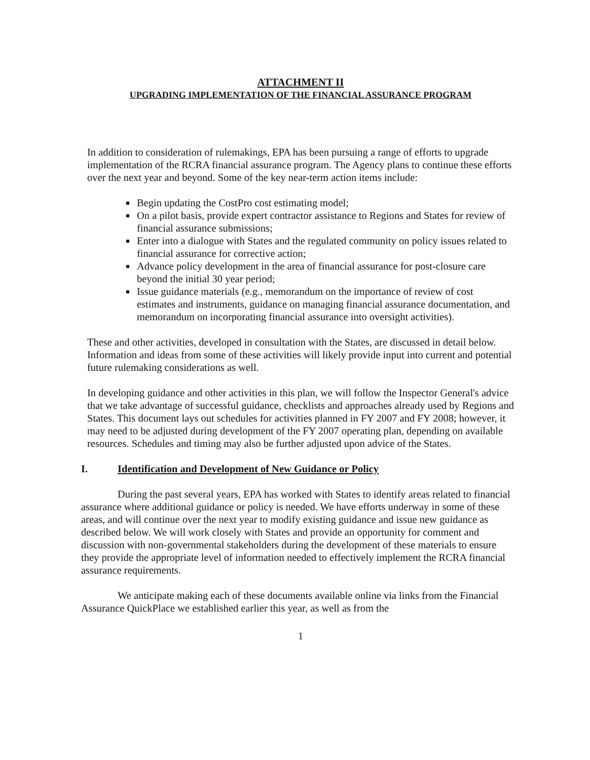ATTACHMENT II
UPGRADING IMPLEMENTATION OF THE FINANCIAL ASSURANCE PROGRAM
In addition to consideration of rulemakings, EPA has been pursuing a range of efforts to upgrade implementation of the RCRA financial assurance program. The Agency plans to continue these efforts over the next year and beyond. Some of the key near-term action items include:
Begin updating the CostPro cost estimating model;
On a pilot basis, provide expert contractor assistance to Regions and States for review of financial assurance submissions;
Enter into a dialogue with States and the regulated community on policy issues related to financial assurance for corrective action;
Advance policy development in the area of financial assurance for post-closure care beyond the initial 30 year period;
Issue guidance materials (e.g., memorandum on the importance of review of cost estimates and instruments, guidance on managing financial assurance documentation, and memorandum on incorporating financial assurance into oversight activities).
These and other activities, developed in consultation with the States, are discussed in detail below. Information and ideas from some of these activities will likely provide input into current and potential future rulemaking considerations as well.
In developing guidance and other activities in this plan, we will follow the Inspector General's advice that we take advantage of successful guidance, checklists and approaches already used by Regions and States. This document lays out schedules for activities planned in FY 2007 and FY 2008; however, it may need to be adjusted during development of the FY 2007 operating plan, depending on available resources. Schedules and timing may also be further adjusted upon advice of the States.
I. Identification and Development of New Guidance or Policy
During the past several years, EPA has worked with States to identify areas related to financial assurance where additional guidance or policy is needed. We have efforts underway in some of these areas, and will continue over the next year to modify existing guidance and issue new guidance as described below. We will work closely with States and provide an opportunity for comment and discussion with non-governmental stakeholders during the development of these materials to ensure they provide the appropriate level of information needed to effectively implement the RCRA financial assurance requirements.
We anticipate making each of these documents available online via links from the Financial Assurance QuickPlace we established earlier this year, as well as from the
1